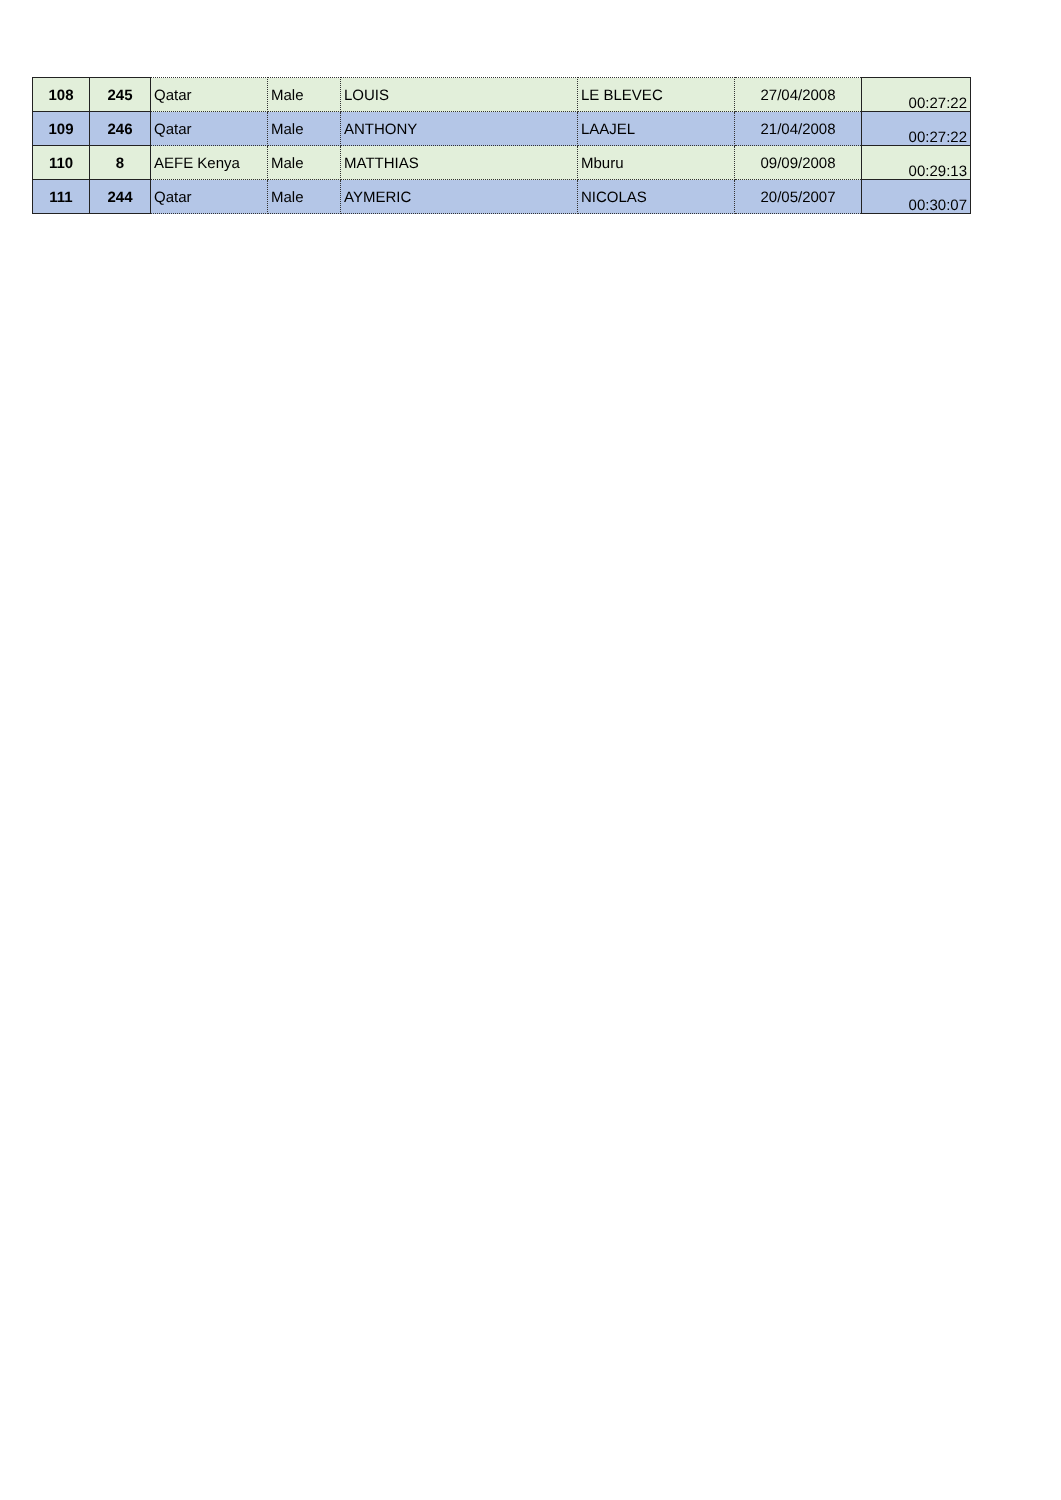| 108 | 245 | Qatar | Male | LOUIS | LE BLEVEC | 27/04/2008 | 00:27:22 |
| 109 | 246 | Qatar | Male | ANTHONY | LAAJEL | 21/04/2008 | 00:27:22 |
| 110 | 8 | AEFE Kenya | Male | MATTHIAS | Mburu | 09/09/2008 | 00:29:13 |
| 111 | 244 | Qatar | Male | AYMERIC | NICOLAS | 20/05/2007 | 00:30:07 |